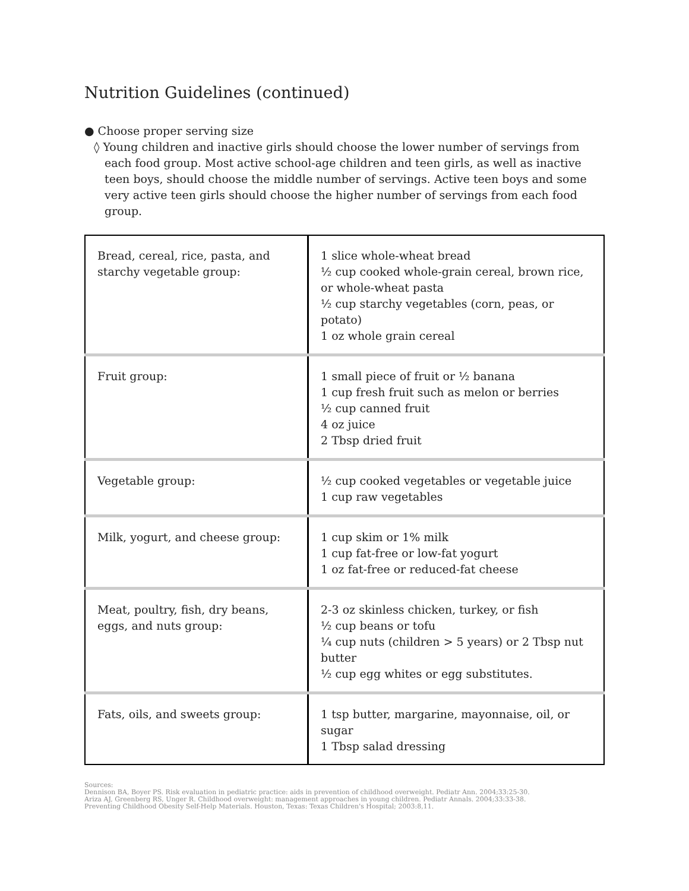Nutrition Guidelines (continued)
● Choose proper serving size
◊ Young children and inactive girls should choose the lower number of servings from each food group. Most active school-age children and teen girls, as well as inactive teen boys, should choose the middle number of servings. Active teen boys and some very active teen girls should choose the higher number of servings from each food group.
| Bread, cereal, rice, pasta, and starchy vegetable group: | 1 slice whole-wheat bread ½ cup cooked whole-grain cereal, brown rice, or whole-wheat pasta ½ cup starchy vegetables (corn, peas, or potato) 1 oz whole grain cereal |
| Fruit group: | 1 small piece of fruit or ½ banana 1 cup fresh fruit such as melon or berries ½ cup canned fruit 4 oz juice 2 Tbsp dried fruit |
| Vegetable group: | ½ cup cooked vegetables or vegetable juice 1 cup raw vegetables |
| Milk, yogurt, and cheese group: | 1 cup skim or 1% milk 1 cup fat-free or low-fat yogurt 1 oz fat-free or reduced-fat cheese |
| Meat, poultry, fish, dry beans, eggs, and nuts group: | 2-3 oz skinless chicken, turkey, or fish ½ cup beans or tofu ¼ cup nuts (children > 5 years) or 2 Tbsp nut butter ½ cup egg whites or egg substitutes. |
| Fats, oils, and sweets group: | 1 tsp butter, margarine, mayonnaise, oil, or sugar 1 Tbsp salad dressing |
Sources:
Dennison BA, Boyer PS. Risk evaluation in pediatric practice: aids in prevention of childhood overweight. Pediatr Ann. 2004;33:25-30.
Ariza AJ, Greenberg RS, Unger R. Childhood overweight: management approaches in young children. Pediatr Annals. 2004;33:33-38.
Preventing Childhood Obesity Self-Help Materials. Houston, Texas: Texas Children's Hospital; 2003:8,11.